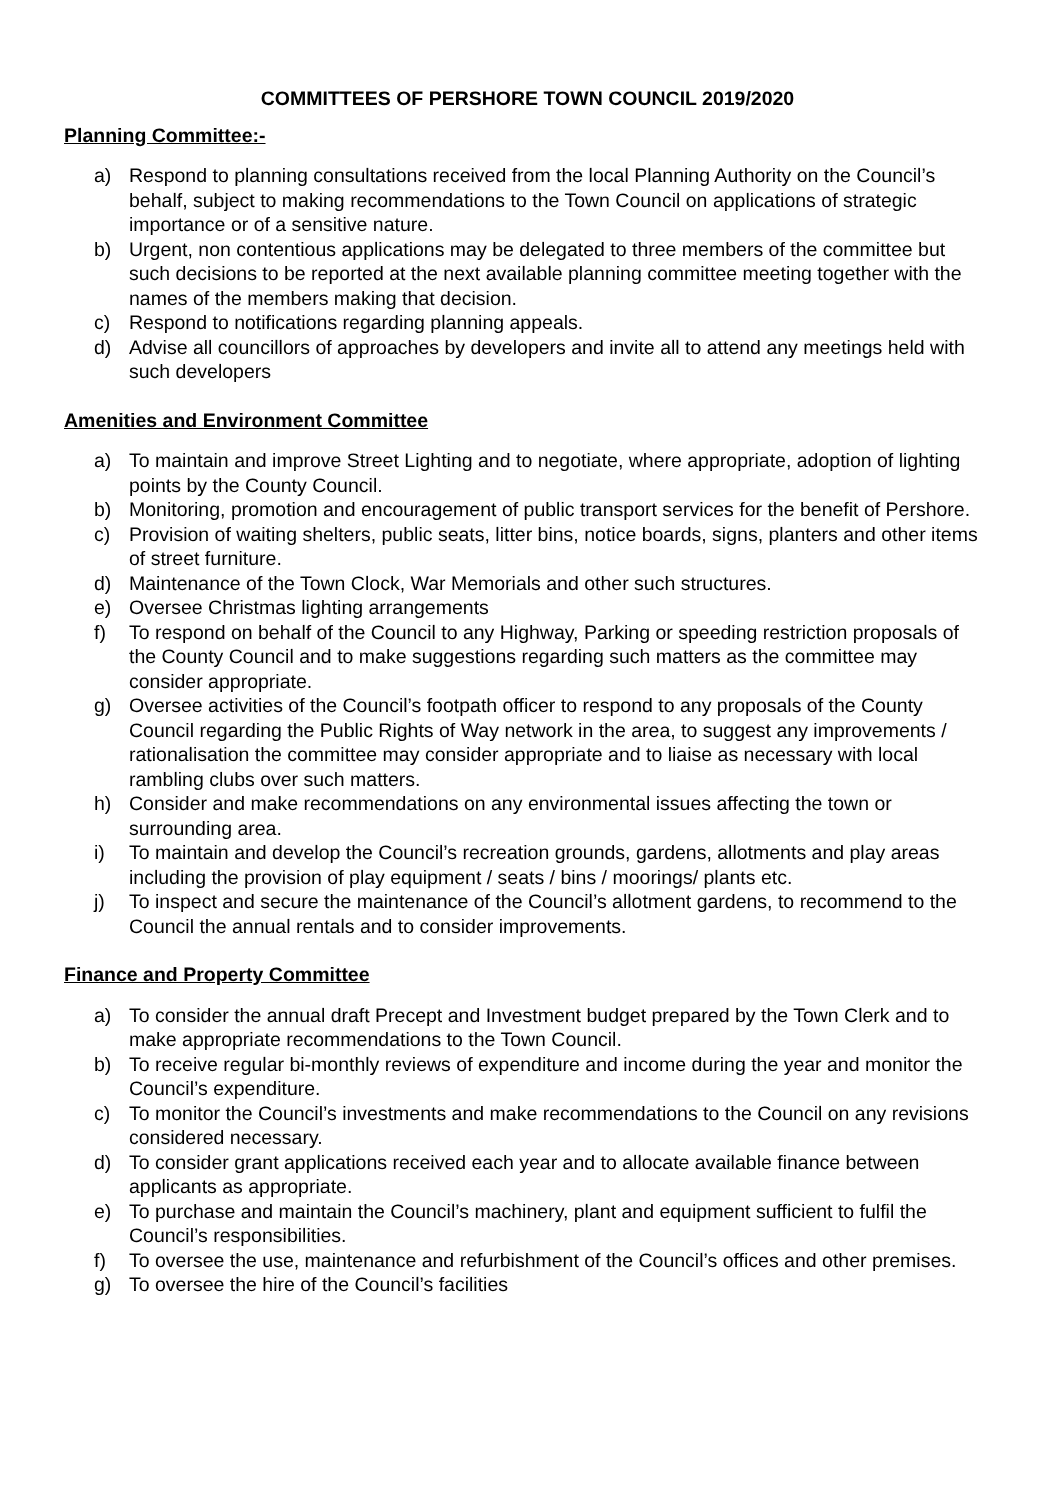COMMITTEES OF PERSHORE TOWN COUNCIL 2019/2020
Planning Committee:-
a) Respond to planning consultations received from the local Planning Authority on the Council’s behalf, subject to making recommendations to the Town Council on applications of strategic importance or of a sensitive nature.
b) Urgent, non contentious applications may be delegated to three members of the committee but such decisions to be reported at the next available planning committee meeting together with the names of the members making that decision.
c) Respond to notifications regarding planning appeals.
d) Advise all councillors of approaches by developers and invite all to attend any meetings held with such developers
Amenities and Environment Committee
a) To maintain and improve Street Lighting and to negotiate, where appropriate, adoption of lighting points by the County Council.
b) Monitoring, promotion and encouragement of public transport services for the benefit of Pershore.
c) Provision of waiting shelters, public seats, litter bins, notice boards, signs, planters and other items of street furniture.
d) Maintenance of the Town Clock, War Memorials and other such structures.
e) Oversee Christmas lighting arrangements
f) To respond on behalf of the Council to any Highway, Parking or speeding restriction proposals of the County Council and to make suggestions regarding such matters as the committee may consider appropriate.
g) Oversee activities of the Council’s footpath officer to respond to any proposals of the County Council regarding the Public Rights of Way network in the area, to suggest any improvements / rationalisation the committee may consider appropriate and to liaise as necessary with local rambling clubs over such matters.
h) Consider and make recommendations on any environmental issues affecting the town or surrounding area.
i) To maintain and develop the Council’s recreation grounds, gardens, allotments and play areas including the provision of play equipment / seats / bins / moorings/ plants etc.
j) To inspect and secure the maintenance of the Council’s allotment gardens, to recommend to the Council the annual rentals and to consider improvements.
Finance and Property Committee
a) To consider the annual draft Precept and Investment budget prepared by the Town Clerk and to make appropriate recommendations to the Town Council.
b) To receive regular bi-monthly reviews of expenditure and income during the year and monitor the Council’s expenditure.
c) To monitor the Council’s investments and make recommendations to the Council on any revisions considered necessary.
d) To consider grant applications received each year and to allocate available finance between applicants as appropriate.
e) To purchase and maintain the Council’s machinery, plant and equipment sufficient to fulfil the Council’s responsibilities.
f) To oversee the use, maintenance and refurbishment of the Council’s offices and other premises.
g) To oversee the hire of the Council’s facilities